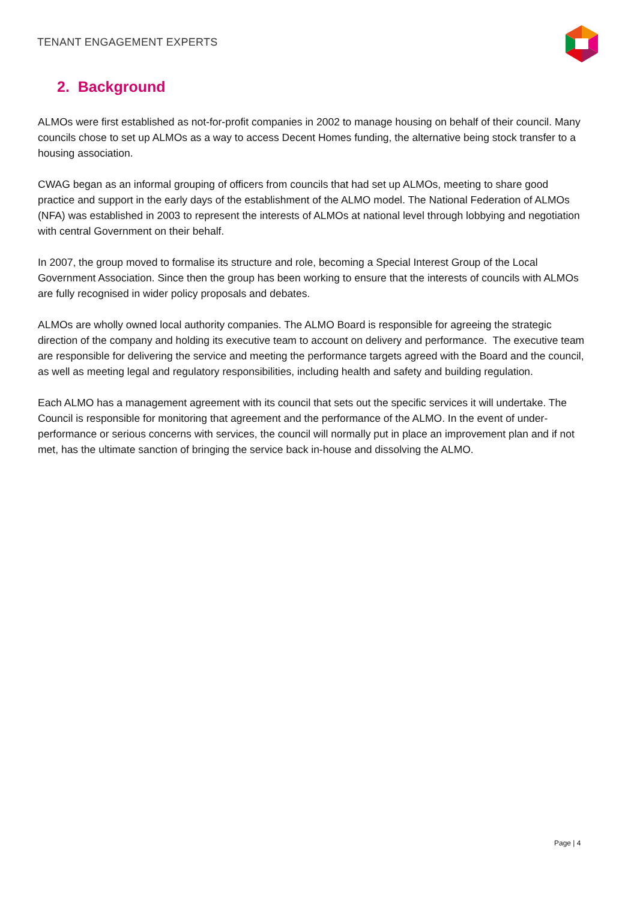TENANT ENGAGEMENT EXPERTS
2. Background
ALMOs were first established as not-for-profit companies in 2002 to manage housing on behalf of their council. Many councils chose to set up ALMOs as a way to access Decent Homes funding, the alternative being stock transfer to a housing association.
CWAG began as an informal grouping of officers from councils that had set up ALMOs, meeting to share good practice and support in the early days of the establishment of the ALMO model. The National Federation of ALMOs (NFA) was established in 2003 to represent the interests of ALMOs at national level through lobbying and negotiation with central Government on their behalf.
In 2007, the group moved to formalise its structure and role, becoming a Special Interest Group of the Local Government Association. Since then the group has been working to ensure that the interests of councils with ALMOs are fully recognised in wider policy proposals and debates.
ALMOs are wholly owned local authority companies. The ALMO Board is responsible for agreeing the strategic direction of the company and holding its executive team to account on delivery and performance. The executive team are responsible for delivering the service and meeting the performance targets agreed with the Board and the council, as well as meeting legal and regulatory responsibilities, including health and safety and building regulation.
Each ALMO has a management agreement with its council that sets out the specific services it will undertake. The Council is responsible for monitoring that agreement and the performance of the ALMO. In the event of under-performance or serious concerns with services, the council will normally put in place an improvement plan and if not met, has the ultimate sanction of bringing the service back in-house and dissolving the ALMO.
Page | 4